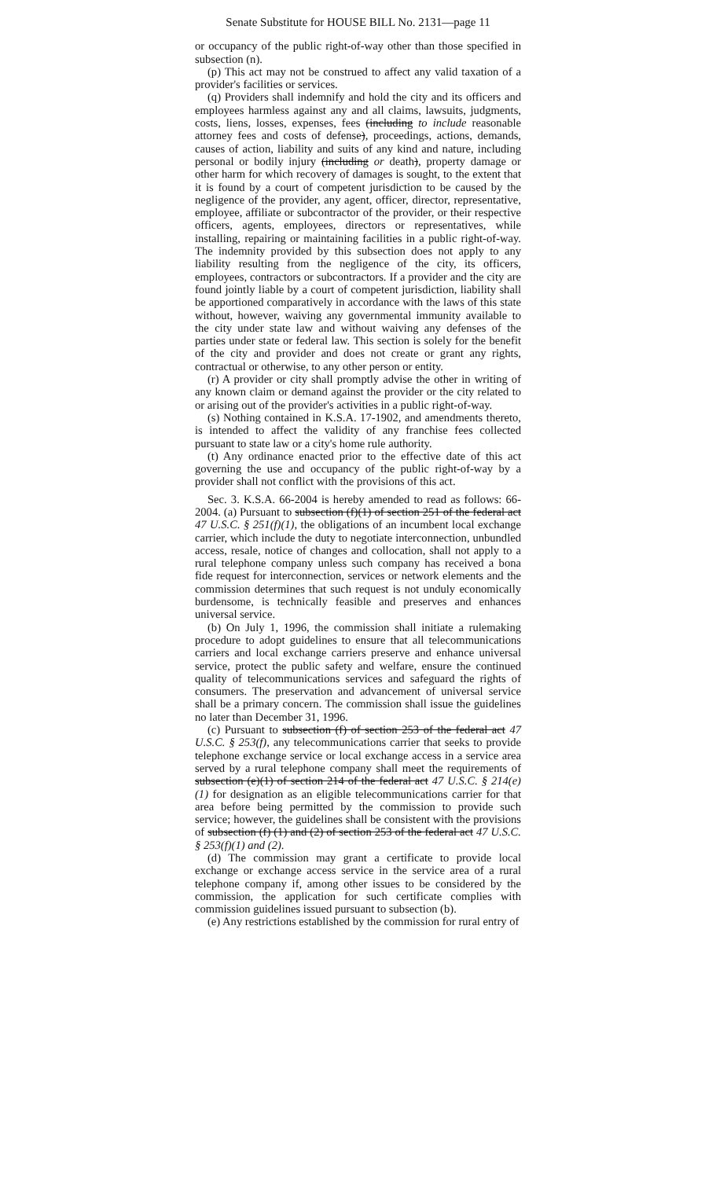Senate Substitute for HOUSE BILL No. 2131—page 11
or occupancy of the public right-of-way other than those specified in subsection (n).
(p) This act may not be construed to affect any valid taxation of a provider's facilities or services.
(q) Providers shall indemnify and hold the city and its officers and employees harmless against any and all claims, lawsuits, judgments, costs, liens, losses, expenses, fees (including to include reasonable attorney fees and costs of defense), proceedings, actions, demands, causes of action, liability and suits of any kind and nature, including personal or bodily injury (including or death), property damage or other harm for which recovery of damages is sought, to the extent that it is found by a court of competent jurisdiction to be caused by the negligence of the provider, any agent, officer, director, representative, employee, affiliate or subcontractor of the provider, or their respective officers, agents, employees, directors or representatives, while installing, repairing or maintaining facilities in a public right-of-way. The indemnity provided by this subsection does not apply to any liability resulting from the negligence of the city, its officers, employees, contractors or subcontractors. If a provider and the city are found jointly liable by a court of competent jurisdiction, liability shall be apportioned comparatively in accordance with the laws of this state without, however, waiving any governmental immunity available to the city under state law and without waiving any defenses of the parties under state or federal law. This section is solely for the benefit of the city and provider and does not create or grant any rights, contractual or otherwise, to any other person or entity.
(r) A provider or city shall promptly advise the other in writing of any known claim or demand against the provider or the city related to or arising out of the provider's activities in a public right-of-way.
(s) Nothing contained in K.S.A. 17-1902, and amendments thereto, is intended to affect the validity of any franchise fees collected pursuant to state law or a city's home rule authority.
(t) Any ordinance enacted prior to the effective date of this act governing the use and occupancy of the public right-of-way by a provider shall not conflict with the provisions of this act.
Sec. 3. K.S.A. 66-2004 is hereby amended to read as follows: 66-2004. (a) Pursuant to subsection (f)(1) of section 251 of the federal act 47 U.S.C. § 251(f)(1), the obligations of an incumbent local exchange carrier, which include the duty to negotiate interconnection, unbundled access, resale, notice of changes and collocation, shall not apply to a rural telephone company unless such company has received a bona fide request for interconnection, services or network elements and the commission determines that such request is not unduly economically burdensome, is technically feasible and preserves and enhances universal service.
(b) On July 1, 1996, the commission shall initiate a rulemaking procedure to adopt guidelines to ensure that all telecommunications carriers and local exchange carriers preserve and enhance universal service, protect the public safety and welfare, ensure the continued quality of telecommunications services and safeguard the rights of consumers. The preservation and advancement of universal service shall be a primary concern. The commission shall issue the guidelines no later than December 31, 1996.
(c) Pursuant to subsection (f) of section 253 of the federal act 47 U.S.C. § 253(f), any telecommunications carrier that seeks to provide telephone exchange service or local exchange access in a service area served by a rural telephone company shall meet the requirements of subsection (e)(1) of section 214 of the federal act 47 U.S.C. § 214(e)(1) for designation as an eligible telecommunications carrier for that area before being permitted by the commission to provide such service; however, the guidelines shall be consistent with the provisions of subsection (f) (1) and (2) of section 253 of the federal act 47 U.S.C. § 253(f)(1) and (2).
(d) The commission may grant a certificate to provide local exchange or exchange access service in the service area of a rural telephone company if, among other issues to be considered by the commission, the application for such certificate complies with commission guidelines issued pursuant to subsection (b).
(e) Any restrictions established by the commission for rural entry of